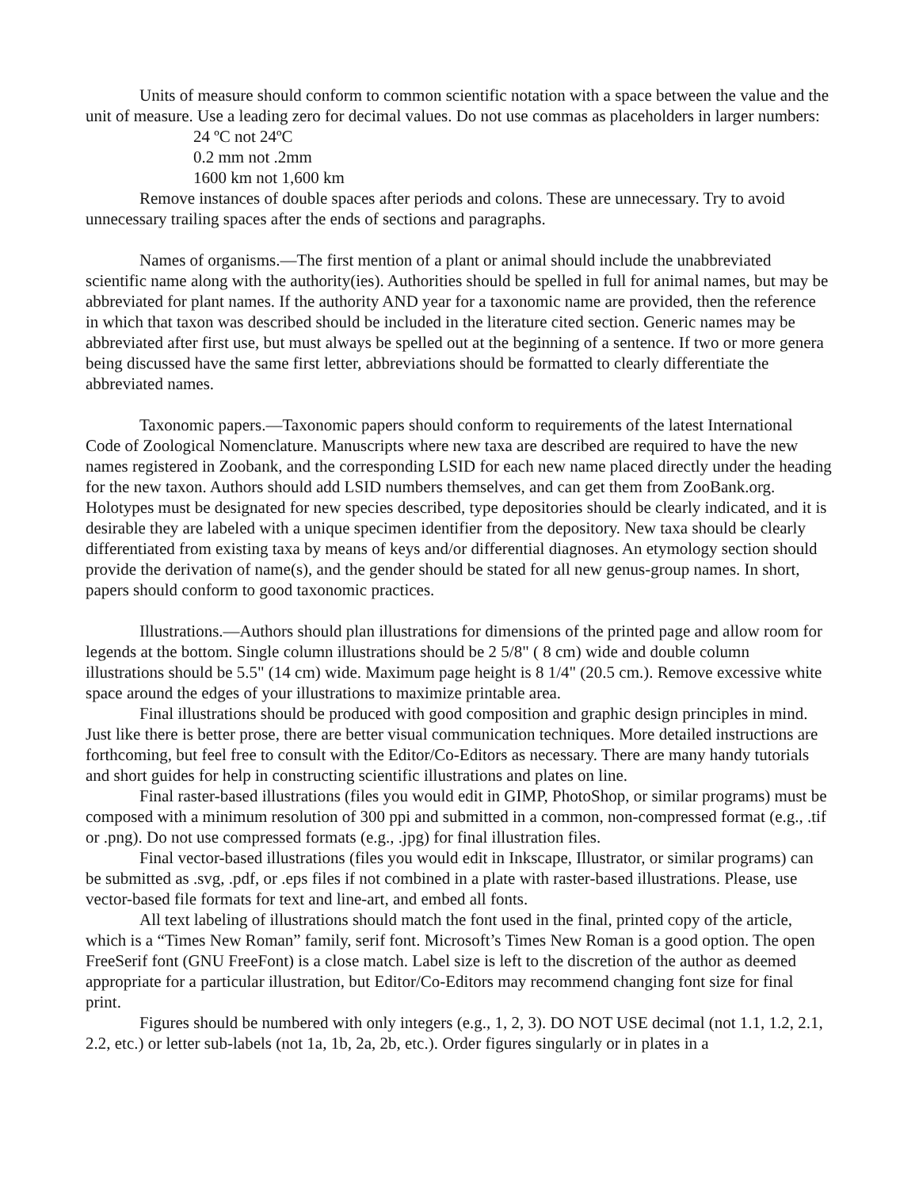Units of measure should conform to common scientific notation with a space between the value and the unit of measure. Use a leading zero for decimal values. Do not use commas as placeholders in larger numbers:
24 ºC not 24ºC
0.2 mm not .2mm
1600 km not 1,600 km
Remove instances of double spaces after periods and colons. These are unnecessary. Try to avoid unnecessary trailing spaces after the ends of sections and paragraphs.
Names of organisms.—The first mention of a plant or animal should include the unabbreviated scientific name along with the authority(ies). Authorities should be spelled in full for animal names, but may be abbreviated for plant names. If the authority AND year for a taxonomic name are provided, then the reference in which that taxon was described should be included in the literature cited section. Generic names may be abbreviated after first use, but must always be spelled out at the beginning of a sentence. If two or more genera being discussed have the same first letter, abbreviations should be formatted to clearly differentiate the abbreviated names.
Taxonomic papers.—Taxonomic papers should conform to requirements of the latest International Code of Zoological Nomenclature. Manuscripts where new taxa are described are required to have the new names registered in Zoobank, and the corresponding LSID for each new name placed directly under the heading for the new taxon. Authors should add LSID numbers themselves, and can get them from ZooBank.org. Holotypes must be designated for new species described, type depositories should be clearly indicated, and it is desirable they are labeled with a unique specimen identifier from the depository. New taxa should be clearly differentiated from existing taxa by means of keys and/or differential diagnoses. An etymology section should provide the derivation of name(s), and the gender should be stated for all new genus-group names. In short, papers should conform to good taxonomic practices.
Illustrations.—Authors should plan illustrations for dimensions of the printed page and allow room for legends at the bottom. Single column illustrations should be 2 5/8" ( 8 cm) wide and double column illustrations should be 5.5" (14 cm) wide. Maximum page height is 8 1/4" (20.5 cm.). Remove excessive white space around the edges of your illustrations to maximize printable area.
Final illustrations should be produced with good composition and graphic design principles in mind. Just like there is better prose, there are better visual communication techniques. More detailed instructions are forthcoming, but feel free to consult with the Editor/Co-Editors as necessary. There are many handy tutorials and short guides for help in constructing scientific illustrations and plates on line.
Final raster-based illustrations (files you would edit in GIMP, PhotoShop, or similar programs) must be composed with a minimum resolution of 300 ppi and submitted in a common, non-compressed format (e.g., .tif or .png). Do not use compressed formats (e.g., .jpg) for final illustration files.
Final vector-based illustrations (files you would edit in Inkscape, Illustrator, or similar programs) can be submitted as .svg, .pdf, or .eps files if not combined in a plate with raster-based illustrations. Please, use vector-based file formats for text and line-art, and embed all fonts.
All text labeling of illustrations should match the font used in the final, printed copy of the article, which is a “Times New Roman” family, serif font. Microsoft’s Times New Roman is a good option. The open FreeSerif font (GNU FreeFont) is a close match. Label size is left to the discretion of the author as deemed appropriate for a particular illustration, but Editor/Co-Editors may recommend changing font size for final print.
Figures should be numbered with only integers (e.g., 1, 2, 3). DO NOT USE decimal (not 1.1, 1.2, 2.1, 2.2, etc.) or letter sub-labels (not 1a, 1b, 2a, 2b, etc.). Order figures singularly or in plates in a